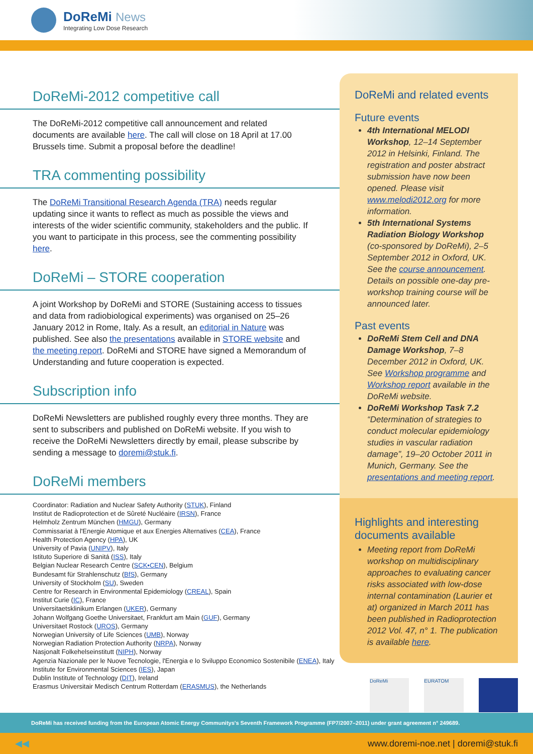DoReMi News
Integrating Low Dose Research
DoReMi-2012 competitive call
The DoReMi-2012 competitive call announcement and related documents are available here. The call will close on 18 April at 17.00 Brussels time. Submit a proposal before the deadline!
TRA commenting possibility
The DoReMi Transitional Research Agenda (TRA) needs regular updating since it wants to reflect as much as possible the views and interests of the wider scientific community, stakeholders and the public. If you want to participate in this process, see the commenting possibility here.
DoReMi – STORE cooperation
A joint Workshop by DoReMi and STORE (Sustaining access to tissues and data from radiobiological experiments) was organised on 25–26 January 2012 in Rome, Italy. As a result, an editorial in Nature was published. See also the presentations available in STORE website and the meeting report. DoReMi and STORE have signed a Memorandum of Understanding and future cooperation is expected.
Subscription info
DoReMi Newsletters are published roughly every three months. They are sent to subscribers and published on DoReMi website. If you wish to receive the DoReMi Newsletters directly by email, please subscribe by sending a message to doremi@stuk.fi.
DoReMi members
Coordinator: Radiation and Nuclear Safety Authority (STUK), Finland
Institut de Radioprotection et de Sûreté Nucléaire (IRSN), France
Helmholz Zentrum München (HMGU), Germany
Commissariat à l'Energie Atomique et aux Energies Alternatives (CEA), France
Health Protection Agency (HPA), UK
University of Pavia (UNIPV), Italy
Istituto Superiore di Sanitá (ISS), Italy
Belgian Nuclear Research Centre (SCK•CEN), Belgium
Bundesamt für Strahlenschutz (BfS), Germany
University of Stockholm (SU), Sweden
Centre for Research in Environmental Epidemiology (CREAL), Spain
Institut Curie (IC), France
Universitaetsklinikum Erlangen (UKER), Germany
Johann Wolfgang Goethe Universitaet, Frankfurt am Main (GUF), Germany
Universitaet Rostock (UROS), Germany
Norwegian University of Life Sciences (UMB), Norway
Norwegian Radiation Protection Authority (NRPA), Norway
Nasjonalt Folkehelseinstitutt (NIPH), Norway
Agenzia Nazionale per le Nuove Tecnologie, l'Energia e lo Sviluppo Economico Sostenibile (ENEA), Italy
Institute for Environmental Sciences (IES), Japan
Dublin Institute of Technology (DIT), Ireland
Erasmus Universitair Medisch Centrum Rotterdam (ERASMUS), the Netherlands
DoReMi and related events
Future events
4th International MELODI Workshop, 12–14 September 2012 in Helsinki, Finland. The registration and poster abstract submission have now been opened. Please visit www.melodi2012.org for more information.
5th International Systems Radiation Biology Workshop (co-sponsored by DoReMi), 2–5 September 2012 in Oxford, UK. See the course announcement. Details on possible one-day pre-workshop training course will be announced later.
Past events
DoReMi Stem Cell and DNA Damage Workshop, 7–8 December 2012 in Oxford, UK. See Workshop programme and Workshop report available in the DoReMi website.
DoReMi Workshop Task 7.2 “Determination of strategies to conduct molecular epidemiology studies in vascular radiation damage”, 19–20 October 2011 in Munich, Germany. See the presentations and meeting report.
Highlights and interesting documents available
Meeting report from DoReMi workshop on multidisciplinary approaches to evaluating cancer risks associated with low-dose internal contamination (Laurier et at) organized in March 2011 has been published in Radioprotection 2012 Vol. 47, n° 1. The publication is available here.
DoReMi EURATOM
DoReMi has received funding from the European Atomic Energy Communitys's Seventh Framework Programme (FP7/2007–2011) under grant agreement n° 249689.
◀◀ www.doremi-noe.net | doremi@stuk.fi